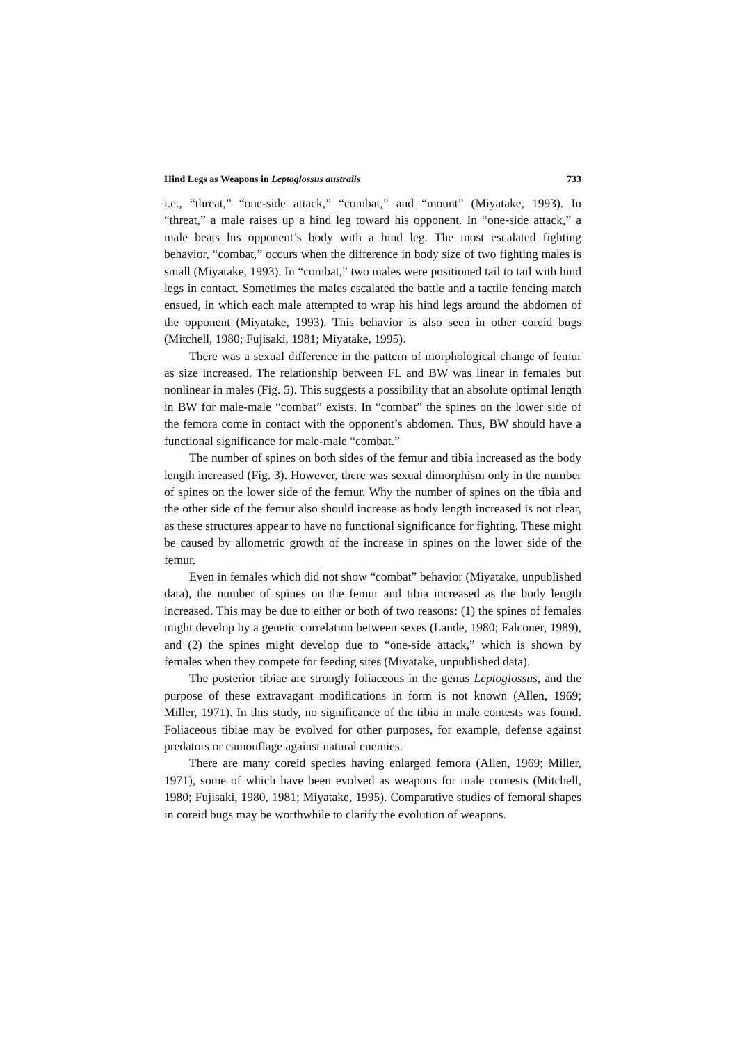Hind Legs as Weapons in Leptoglossus australis 733
i.e., “threat,” “one-side attack,” “combat,” and “mount” (Miyatake, 1993). In “threat,” a male raises up a hind leg toward his opponent. In “one-side attack,” a male beats his opponent’s body with a hind leg. The most escalated fighting behavior, “combat,” occurs when the difference in body size of two fighting males is small (Miyatake, 1993). In “combat,” two males were positioned tail to tail with hind legs in contact. Sometimes the males escalated the battle and a tactile fencing match ensued, in which each male attempted to wrap his hind legs around the abdomen of the opponent (Miyatake, 1993). This behavior is also seen in other coreid bugs (Mitchell, 1980; Fujisaki, 1981; Miyatake, 1995).
There was a sexual difference in the pattern of morphological change of femur as size increased. The relationship between FL and BW was linear in females but nonlinear in males (Fig. 5). This suggests a possibility that an absolute optimal length in BW for male-male “combat” exists. In “combat” the spines on the lower side of the femora come in contact with the opponent’s abdomen. Thus, BW should have a functional significance for male-male “combat.”
The number of spines on both sides of the femur and tibia increased as the body length increased (Fig. 3). However, there was sexual dimorphism only in the number of spines on the lower side of the femur. Why the number of spines on the tibia and the other side of the femur also should increase as body length increased is not clear, as these structures appear to have no functional significance for fighting. These might be caused by allometric growth of the increase in spines on the lower side of the femur.
Even in females which did not show “combat” behavior (Miyatake, unpublished data), the number of spines on the femur and tibia increased as the body length increased. This may be due to either or both of two reasons: (1) the spines of females might develop by a genetic correlation between sexes (Lande, 1980; Falconer, 1989), and (2) the spines might develop due to “one-side attack,” which is shown by females when they compete for feeding sites (Miyatake, unpublished data).
The posterior tibiae are strongly foliaceous in the genus Leptoglossus, and the purpose of these extravagant modifications in form is not known (Allen, 1969; Miller, 1971). In this study, no significance of the tibia in male contests was found. Foliaceous tibiae may be evolved for other purposes, for example, defense against predators or camouflage against natural enemies.
There are many coreid species having enlarged femora (Allen, 1969; Miller, 1971), some of which have been evolved as weapons for male contests (Mitchell, 1980; Fujisaki, 1980, 1981; Miyatake, 1995). Comparative studies of femoral shapes in coreid bugs may be worthwhile to clarify the evolution of weapons.